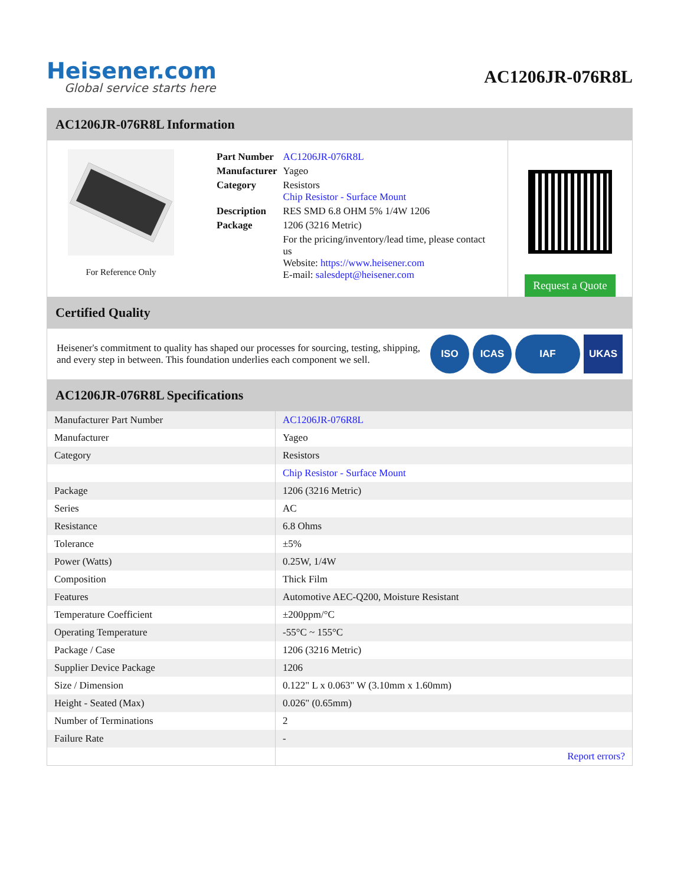Heisener.com
Global service starts here
AC1206JR-076R8L
AC1206JR-076R8L Information
For Reference Only
| Part Number | AC1206JR-076R8L |
| Manufacturer | Yageo |
| Category | Resistors Chip Resistor - Surface Mount |
| Description | RES SMD 6.8 OHM 5% 1/4W 1206 |
| Package | 1206 (3216 Metric) |
| | For the pricing/inventory/lead time, please contact us Website: https://www.heisener.com E-mail: salesdept@heisener.com |
Request a Quote
Certified Quality
Heisener's commitment to quality has shaped our processes for sourcing, testing, shipping, and every step in between. This foundation underlies each component we sell.
ISO ICAS IAF UKAS
AC1206JR-076R8L Specifications
| Manufacturer Part Number | AC1206JR-076R8L |
| Manufacturer | Yageo |
| Category | Resistors |
| | Chip Resistor - Surface Mount |
| Package | 1206 (3216 Metric) |
| Series | AC |
| Resistance | 6.8 Ohms |
| Tolerance | ±5% |
| Power (Watts) | 0.25W, 1/4W |
| Composition | Thick Film |
| Features | Automotive AEC-Q200, Moisture Resistant |
| Temperature Coefficient | ±200ppm/°C |
| Operating Temperature | -55°C ~ 155°C |
| Package / Case | 1206 (3216 Metric) |
| Supplier Device Package | 1206 |
| Size / Dimension | 0.122" L x 0.063" W (3.10mm x 1.60mm) |
| Height - Seated (Max) | 0.026" (0.65mm) |
| Number of Terminations | 2 |
| Failure Rate | - |
| | Report errors? |